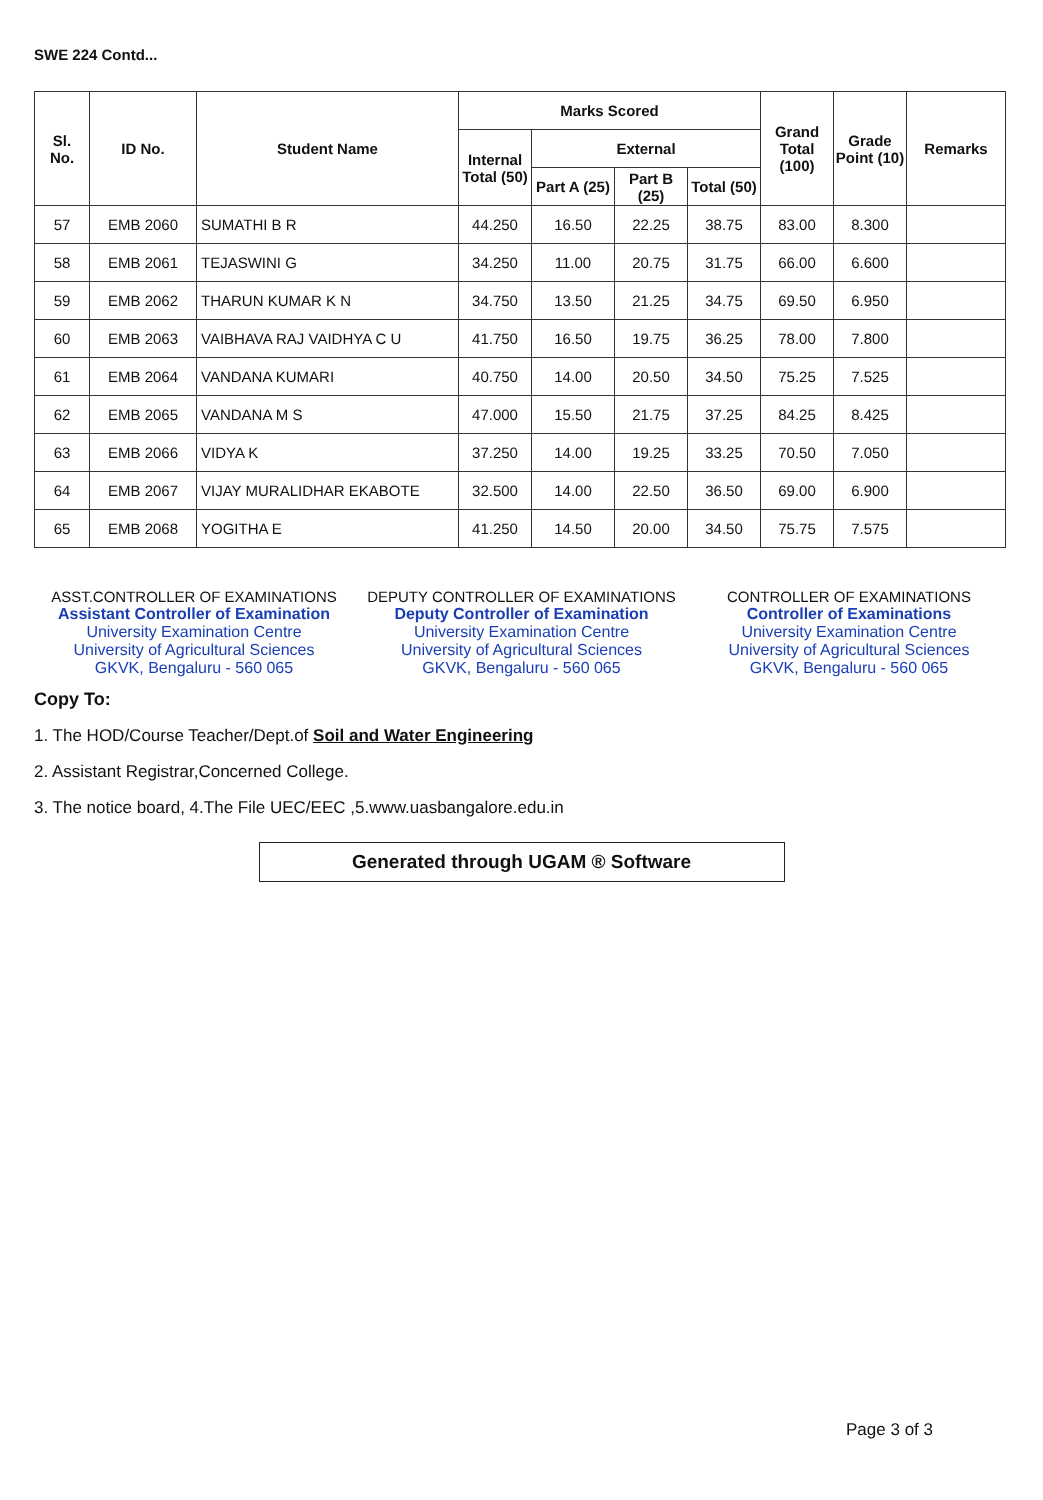SWE 224 Contd...
| Sl. No. | ID No. | Student Name | Marks Scored | | | | Grand Total (100) | Grade Point (10) | Remarks |
| --- | --- | --- | --- | --- | --- | --- | --- | --- | --- |
| | | | Internal Total (50) | External | | | | | |
| | | | | Part A (25) | Part B (25) | Total (50) | | | |
| 57 | EMB 2060 | SUMATHI B R | 44.250 | 16.50 | 22.25 | 38.75 | 83.00 | 8.300 | |
| 58 | EMB 2061 | TEJASWINI G | 34.250 | 11.00 | 20.75 | 31.75 | 66.00 | 6.600 | |
| 59 | EMB 2062 | THARUN KUMAR K N | 34.750 | 13.50 | 21.25 | 34.75 | 69.50 | 6.950 | |
| 60 | EMB 2063 | VAIBHAVA RAJ VAIDHYA C U | 41.750 | 16.50 | 19.75 | 36.25 | 78.00 | 7.800 | |
| 61 | EMB 2064 | VANDANA KUMARI | 40.750 | 14.00 | 20.50 | 34.50 | 75.25 | 7.525 | |
| 62 | EMB 2065 | VANDANA M S | 47.000 | 15.50 | 21.75 | 37.25 | 84.25 | 8.425 | |
| 63 | EMB 2066 | VIDYA K | 37.250 | 14.00 | 19.25 | 33.25 | 70.50 | 7.050 | |
| 64 | EMB 2067 | VIJAY MURALIDHAR EKABOTE | 32.500 | 14.00 | 22.50 | 36.50 | 69.00 | 6.900 | |
| 65 | EMB 2068 | YOGITHA E | 41.250 | 14.50 | 20.00 | 34.50 | 75.75 | 7.575 | |
ASST.CONTROLLER OF EXAMINATIONS
Assistant Controller of Examination
University Examination Centre
University of Agricultural Sciences
GKVK, Bengaluru - 560 065
DEPUTY CONTROLLER OF EXAMINATIONS
Deputy Controller of Examination
University Examination Centre
University of Agricultural Sciences
GKVK, Bengaluru - 560 065
CONTROLLER OF EXAMINATIONS
Controller of Examinations
University Examination Centre
University of Agricultural Sciences
GKVK, Bengaluru - 560 065
Copy To:
1. The HOD/Course Teacher/Dept.of Soil and Water Engineering
2. Assistant Registrar,Concerned College.
3. The notice board, 4.The File UEC/EEC ,5.www.uasbangalore.edu.in
Generated through UGAM ® Software
Page 3 of 3